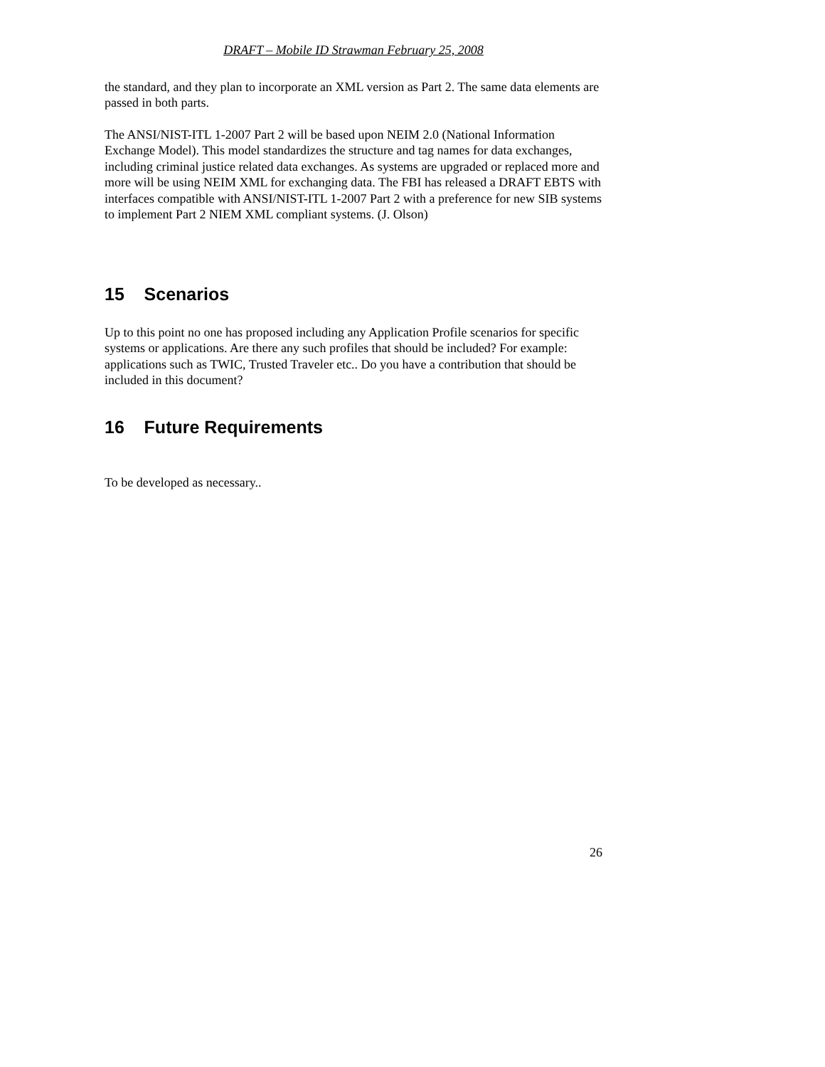DRAFT – Mobile ID Strawman February 25, 2008
the standard, and they plan to incorporate an XML version as Part 2. The same data elements are passed in both parts.
The ANSI/NIST-ITL 1-2007 Part 2 will be based upon NEIM 2.0 (National Information Exchange Model). This model standardizes the structure and tag names for data exchanges, including criminal justice related data exchanges. As systems are upgraded or replaced more and more will be using NEIM XML for exchanging data. The FBI has released a DRAFT EBTS with interfaces compatible with ANSI/NIST-ITL 1-2007 Part 2 with a preference for new SIB systems to implement Part 2 NIEM XML compliant systems. (J. Olson)
15 Scenarios
Up to this point no one has proposed including any Application Profile scenarios for specific systems or applications. Are there any such profiles that should be included? For example: applications such as TWIC, Trusted Traveler etc.. Do you have a contribution that should be included in this document?
16 Future Requirements
To be developed as necessary..
26